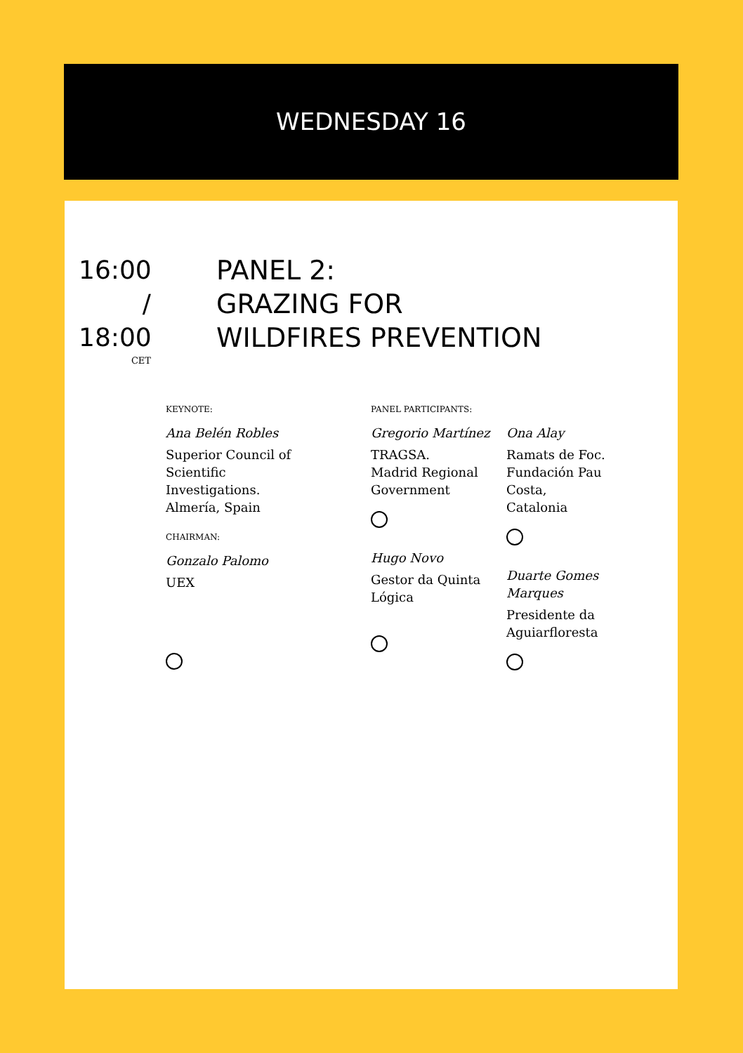WEDNESDAY 16
16:00
/
18:00
CET
PANEL 2:
GRAZING FOR
WILDFIRES PREVENTION
KEYNOTE:
Ana Belén Robles
Superior Council of Scientific Investigations. Almería, Spain
CHAIRMAN:
Gonzalo Palomo
UEX
PANEL PARTICIPANTS:
Gregorio Martínez
TRAGSA.
Madrid Regional Government
Hugo Novo
Gestor da Quinta Lógica
Ona Alay
Ramats de Foc. Fundación Pau Costa, Catalonia
Duarte Gomes Marques
Presidente da Aguiarfloresta